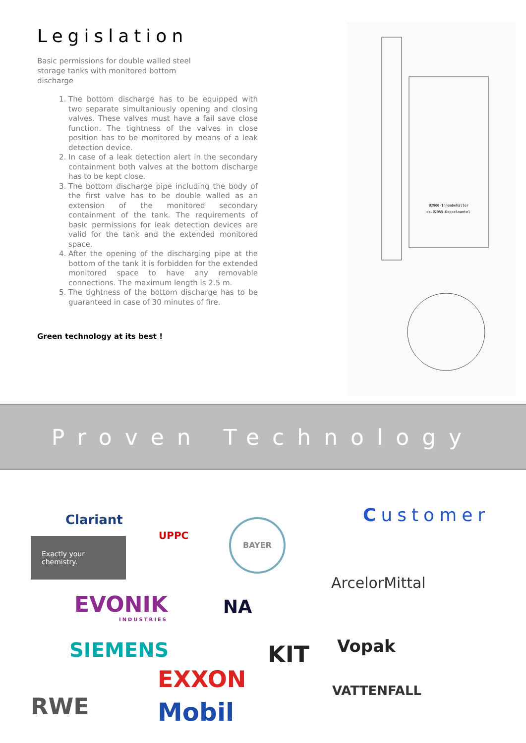Legislation
Basic permissions for double walled steel storage tanks with monitored bottom discharge
1. The bottom discharge has to be equipped with two separate simultaniously opening and closing valves. These valves must have a fail save close function. The tightness of the valves in close position has to be monitored by means of a leak detection device.
2. In case of a leak detection alert in the secondary containment both valves at the bottom discharge has to be kept close.
3. The bottom discharge pipe including the body of the first valve has to be double walled as an extension of the monitored secondary containment of the tank. The requirements of basic permissions for leak detection devices are valid for the tank and the extended monitored space.
4. After the opening of the discharging pipe at the bottom of the tank it is forbidden for the extended monitored space to have any removable connections. The maximum length is 2.5 m.
5. The tightness of the bottom discharge has to be guaranteed in case of 30 minutes of fire.
Green technology at its best !
Ø2900-Innenbehälter
ca.Ø2955-Doppelmantel
Proven Technology
Clariant
Exactly your chemistry.
UPPC
BAYER Customer
ArcelorMittal
EVONIK
INDUSTRIES
NA
Vopak
SIEMENS KIT
EXXON
RWE
VATTENFALL
Mobil